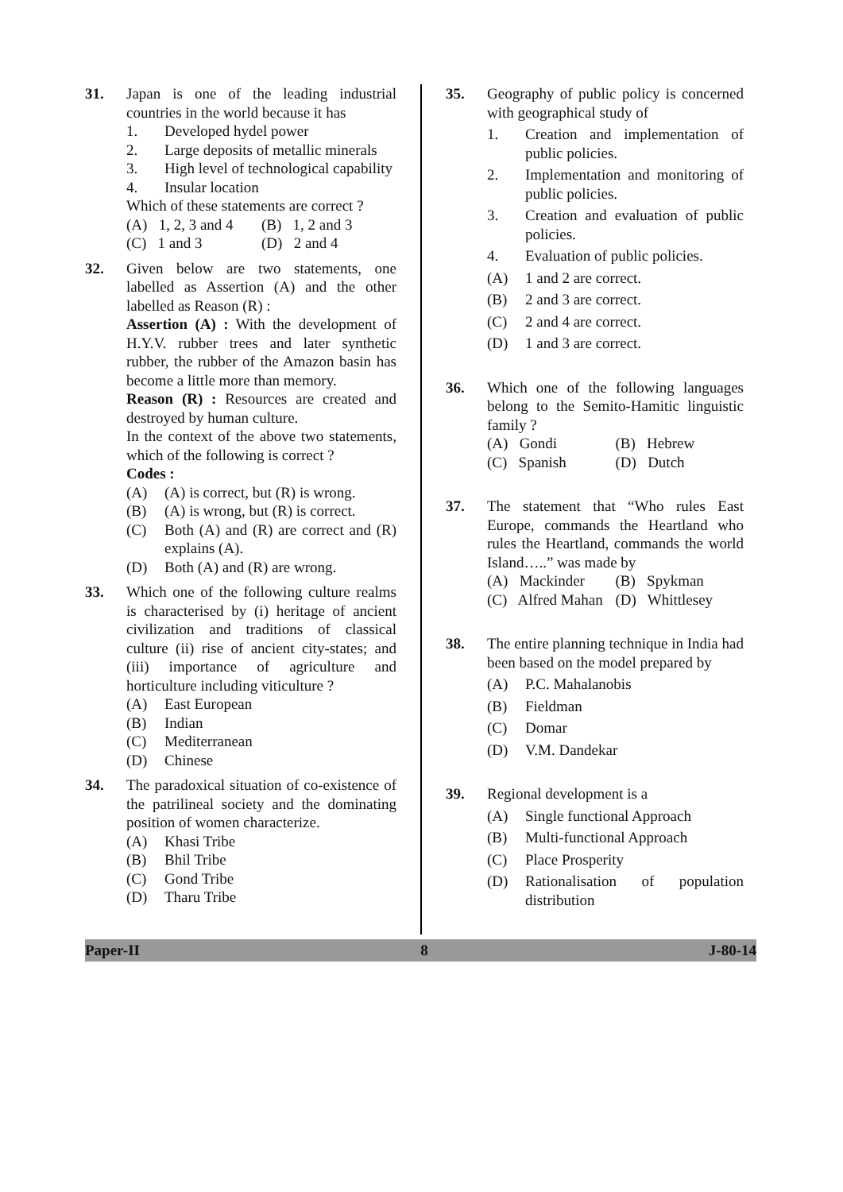31. Japan is one of the leading industrial countries in the world because it has
1. Developed hydel power
2. Large deposits of metallic minerals
3. High level of technological capability
4. Insular location
Which of these statements are correct ?
(A) 1, 2, 3 and 4
(B) 1, 2 and 3
(C) 1 and 3
(D) 2 and 4
32. Given below are two statements, one labelled as Assertion (A) and the other labelled as Reason (R) :
Assertion (A) : With the development of H.Y.V. rubber trees and later synthetic rubber, the rubber of the Amazon basin has become a little more than memory.
Reason (R) : Resources are created and destroyed by human culture.
In the context of the above two statements, which of the following is correct ?
Codes :
(A) (A) is correct, but (R) is wrong.
(B) (A) is wrong, but (R) is correct.
(C) Both (A) and (R) are correct and (R) explains (A).
(D) Both (A) and (R) are wrong.
33. Which one of the following culture realms is characterised by (i) heritage of ancient civilization and traditions of classical culture (ii) rise of ancient city-states; and (iii) importance of agriculture and horticulture including viticulture ?
(A) East European
(B) Indian
(C) Mediterranean
(D) Chinese
34. The paradoxical situation of co-existence of the patrilineal society and the dominating position of women characterize.
(A) Khasi Tribe
(B) Bhil Tribe
(C) Gond Tribe
(D) Tharu Tribe
35. Geography of public policy is concerned with geographical study of
1. Creation and implementation of public policies.
2. Implementation and monitoring of public policies.
3. Creation and evaluation of public policies.
4. Evaluation of public policies.
(A) 1 and 2 are correct.
(B) 2 and 3 are correct.
(C) 2 and 4 are correct.
(D) 1 and 3 are correct.
36. Which one of the following languages belong to the Semito-Hamitic linguistic family ?
(A) Gondi
(B) Hebrew
(C) Spanish
(D) Dutch
37. The statement that “Who rules East Europe, commands the Heartland who rules the Heartland, commands the world Island…..” was made by
(A) Mackinder
(B) Spykman
(C) Alfred Mahan
(D) Whittlesey
38. The entire planning technique in India had been based on the model prepared by
(A) P.C. Mahalanobis
(B) Fieldman
(C) Domar
(D) V.M. Dandekar
39. Regional development is a
(A) Single functional Approach
(B) Multi-functional Approach
(C) Place Prosperity
(D) Rationalisation of population distribution
Paper-II 8 J-80-14